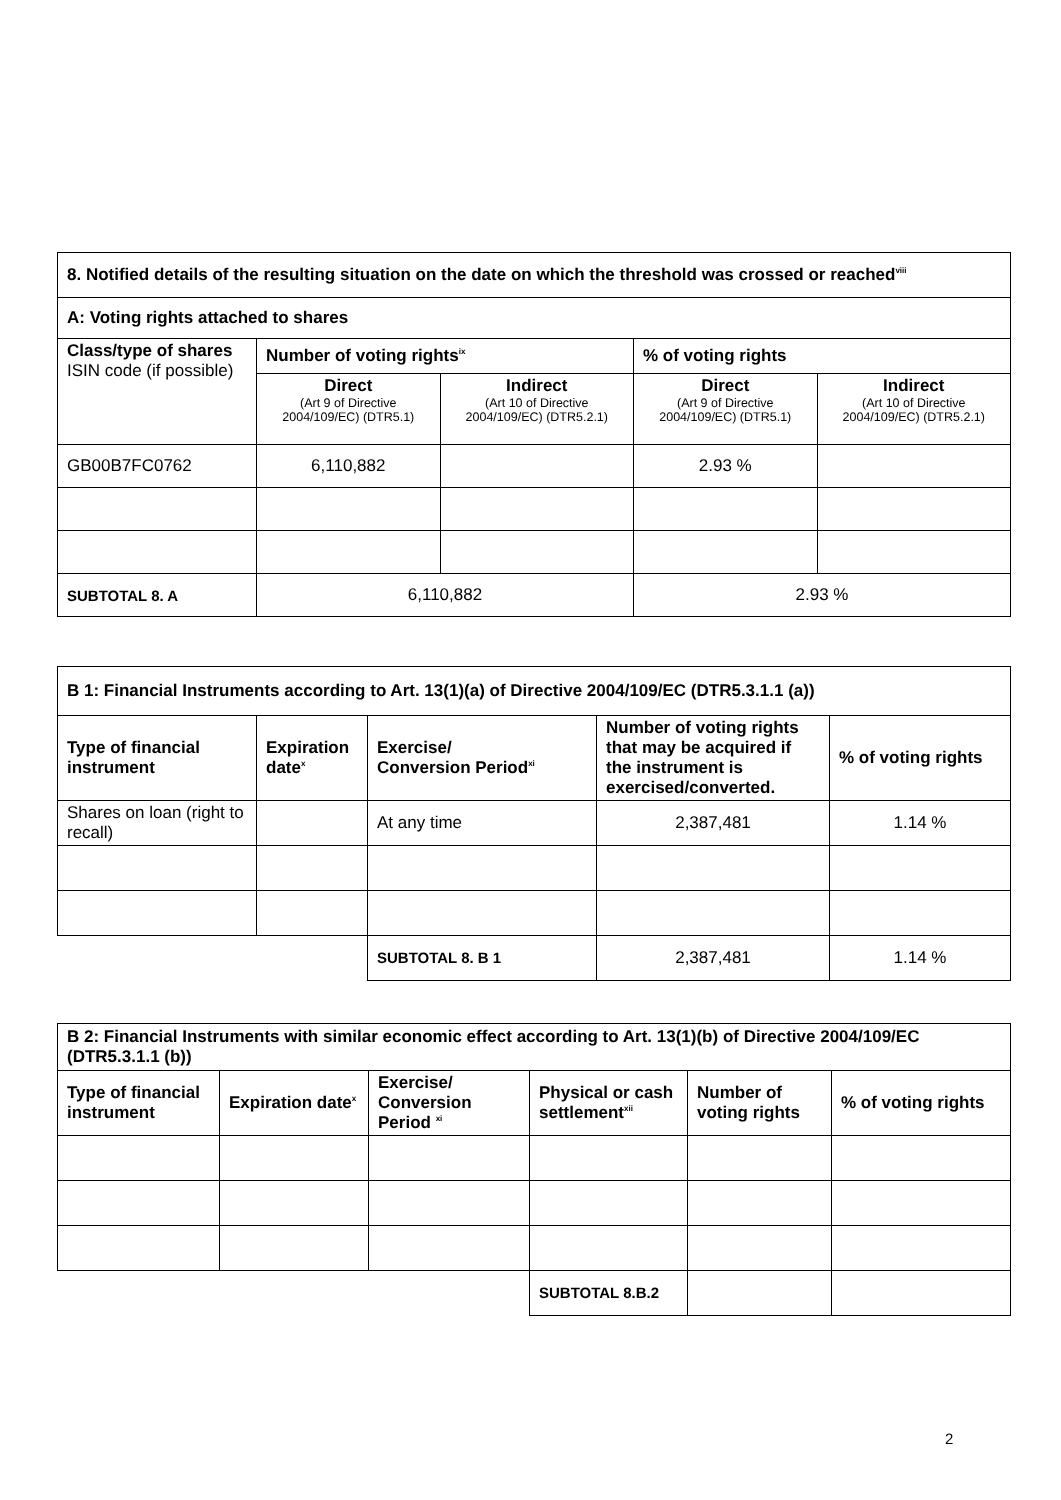| 8. Notified details of the resulting situation on the date on which the threshold was crossed or reached<sup>viii</sup> | | | | |
| --- | --- | --- | --- | --- |
| A: Voting rights attached to shares | | | | |
| Class/type of shares ISIN code (if possible) | Number of voting rights<sup>ix</sup> | | % of voting rights | |
| | Direct (Art 9 of Directive 2004/109/EC) (DTR5.1) | Indirect (Art 10 of Directive 2004/109/EC) (DTR5.2.1) | Direct (Art 9 of Directive 2004/109/EC) (DTR5.1) | Indirect (Art 10 of Directive 2004/109/EC) (DTR5.2.1) |
| GB00B7FC0762 | 6,110,882 | | 2.93 % | |
| SUBTOTAL 8. A | 6,110,882 | | 2.93 % | |
| B 1: Financial Instruments according to Art. 13(1)(a) of Directive 2004/109/EC (DTR5.3.1.1 (a)) | | | | |
| --- | --- | --- | --- | --- |
| Type of financial instrument | Expiration date<sup>x</sup> | Exercise/ Conversion Period<sup>xi</sup> | Number of voting rights that may be acquired if the instrument is exercised/converted. | % of voting rights |
| Shares on loan (right to recall) | | At any time | 2,387,481 | 1.14 % |
| | | SUBTOTAL 8. B 1 | 2,387,481 | 1.14 % |
| B 2: Financial Instruments with similar economic effect according to Art. 13(1)(b) of Directive 2004/109/EC (DTR5.3.1.1 (b)) | | | | | |
| --- | --- | --- | --- | --- | --- |
| Type of financial instrument | Expiration date<sup>x</sup> | Exercise/ Conversion Period <sup>xi</sup> | Physical or cash settlement<sup>xii</sup> | Number of voting rights | % of voting rights |
| | | | SUBTOTAL 8.B.2 | | |
2